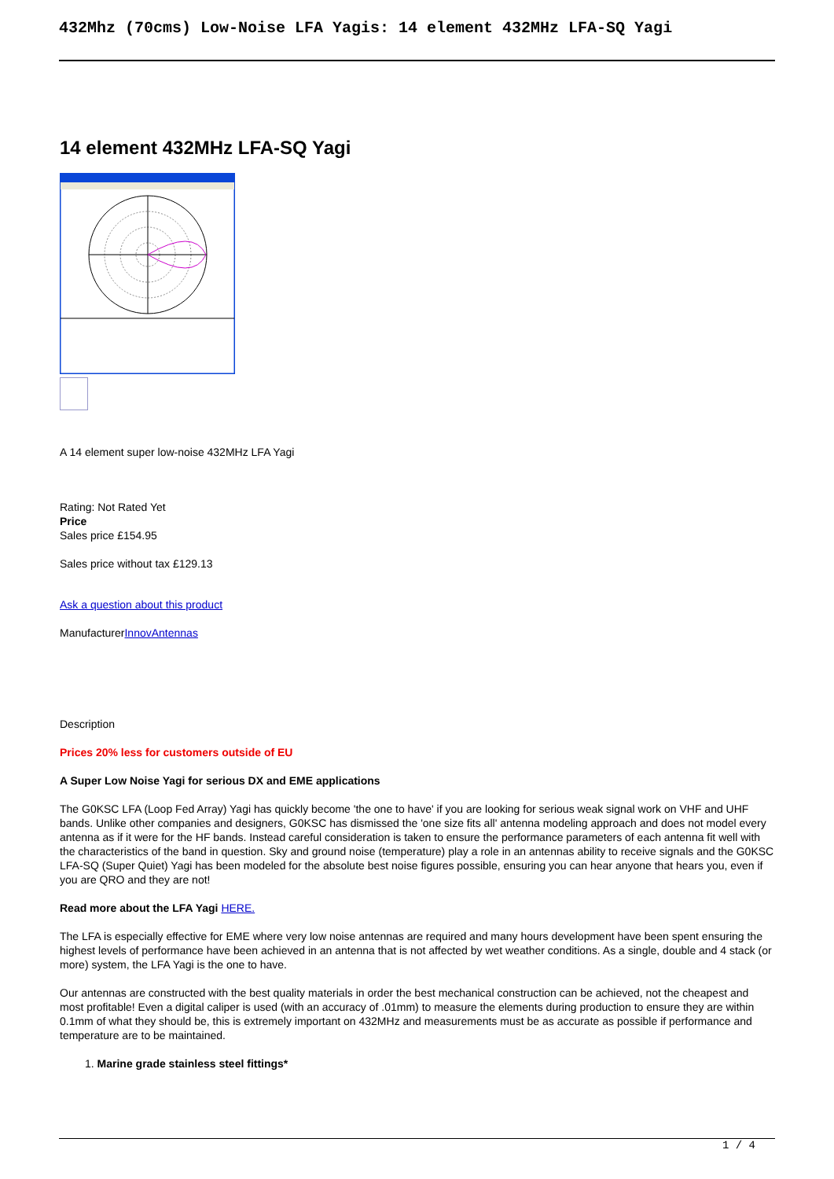432Mhz (70cms) Low-Noise LFA Yagis: 14 element 432MHz LFA-SQ Yagi
14 element 432MHz LFA-SQ Yagi
A 14 element super low-noise 432MHz LFA Yagi
Rating: Not Rated Yet
Price
Sales price £154.95
Sales price without tax £129.13
Ask a question about this product
ManufacturerInnovAntennas
Description
Prices 20% less for customers outside of EU
A Super Low Noise Yagi for serious DX and EME applications
The G0KSC LFA (Loop Fed Array) Yagi has quickly become 'the one to have' if you are looking for serious weak signal work on VHF and UHF bands. Unlike other companies and designers, G0KSC has dismissed the 'one size fits all' antenna modeling approach and does not model every antenna as if it were for the HF bands. Instead careful consideration is taken to ensure the performance parameters of each antenna fit well with the characteristics of the band in question. Sky and ground noise (temperature) play a role in an antennas ability to receive signals and the G0KSC LFA-SQ (Super Quiet) Yagi has been modeled for the absolute best noise figures possible, ensuring you can hear anyone that hears you, even if you are QRO and they are not!
Read more about the LFA Yagi HERE.
The LFA is especially effective for EME where very low noise antennas are required and many hours development have been spent ensuring the highest levels of performance have been achieved in an antenna that is not affected by wet weather conditions. As a single, double and 4 stack (or more) system, the LFA Yagi is the one to have.
Our antennas are constructed with the best quality materials in order the best mechanical construction can be achieved, not the cheapest and most profitable! Even a digital caliper is used (with an accuracy of .01mm) to measure the elements during production to ensure they are within 0.1mm of what they should be, this is extremely important on 432MHz and measurements must be as accurate as possible if performance and temperature are to be maintained.
1. Marine grade stainless steel fittings*
1 / 4